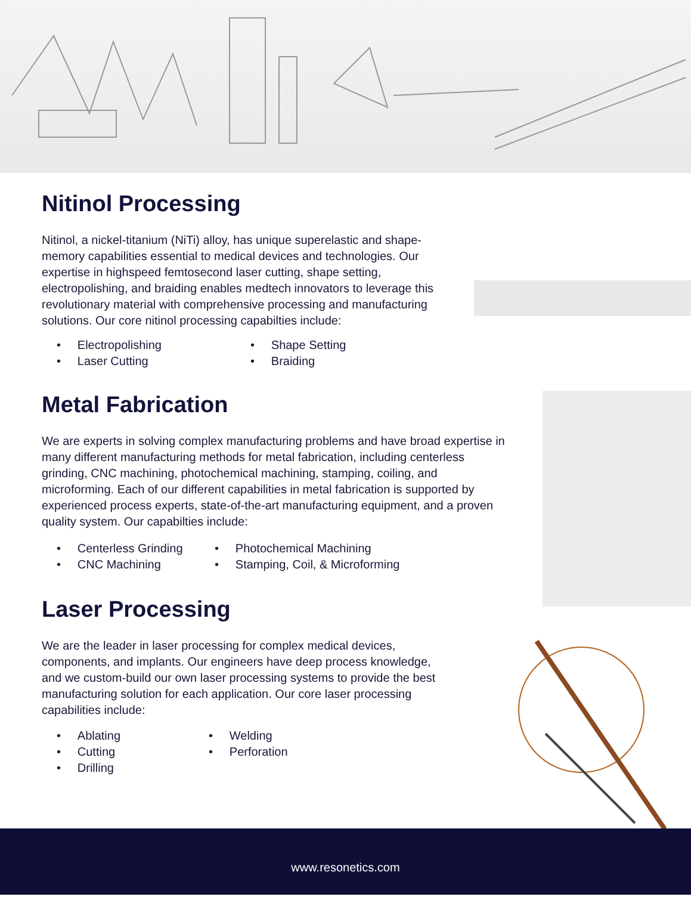Nitinol Processing
Nitinol, a nickel-titanium (NiTi) alloy, has unique superelastic and shape-memory capabilities essential to medical devices and technologies. Our expertise in highspeed femtosecond laser cutting, shape setting, electropolishing, and braiding enables medtech innovators to leverage this revolutionary material with comprehensive processing and manufacturing solutions. Our core nitinol processing capabilties include:
• Electropolishing
• Laser Cutting
• Shape Setting
• Braiding
Metal Fabrication
We are experts in solving complex manufacturing problems and have broad expertise in many different manufacturing methods for metal fabrication, including centerless grinding, CNC machining, photochemical machining, stamping, coiling, and microforming. Each of our different capabilities in metal fabrication is supported by experienced process experts, state-of-the-art manufacturing equipment, and a proven quality system. Our capabilties include:
• Centerless Grinding
• CNC Machining
• Photochemical Machining
• Stamping, Coil, & Microforming
Laser Processing
We are the leader in laser processing for complex medical devices, components, and implants. Our engineers have deep process knowledge, and we custom-build our own laser processing systems to provide the best manufacturing solution for each application. Our core laser processing capabilities include:
• Ablating
• Cutting
• Drilling
• Welding
• Perforation
www.resonetics.com